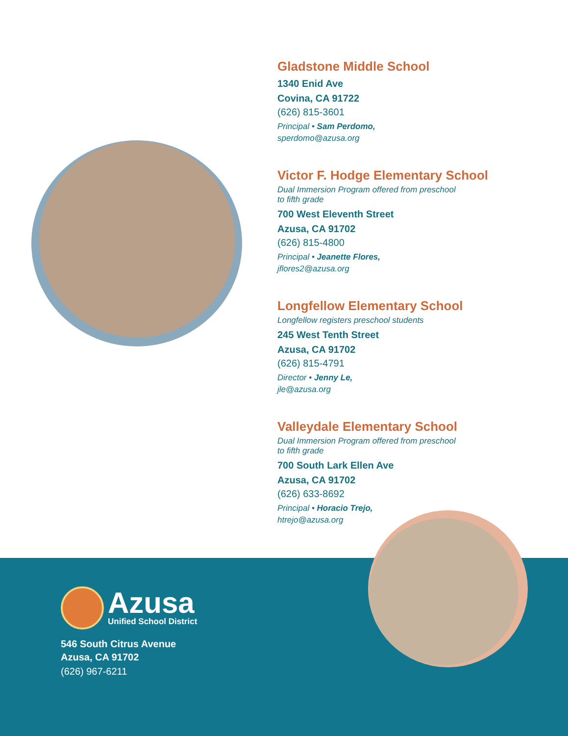Gladstone Middle School
1340 Enid Ave
Covina, CA 91722
(626) 815-3601
Principal • Sam Perdomo,
sperdomo@azusa.org
Victor F. Hodge Elementary School
Dual Immersion Program offered from preschool
to fifth grade
700 West Eleventh Street
Azusa, CA 91702
(626) 815-4800
Principal • Jeanette Flores,
jflores2@azusa.org
Longfellow Elementary School
Longfellow registers preschool students
245 West Tenth Street
Azusa, CA 91702
(626) 815-4791
Director • Jenny Le,
jle@azusa.org
Valleydale Elementary School
Dual Immersion Program offered from preschool
to fifth grade
700 South Lark Ellen Ave
Azusa, CA 91702
(626) 633-8692
Principal • Horacio Trejo,
htrejo@azusa.org
Azusa
Unified School District
546 South Citrus Avenue
Azusa, CA 91702
(626) 967-6211